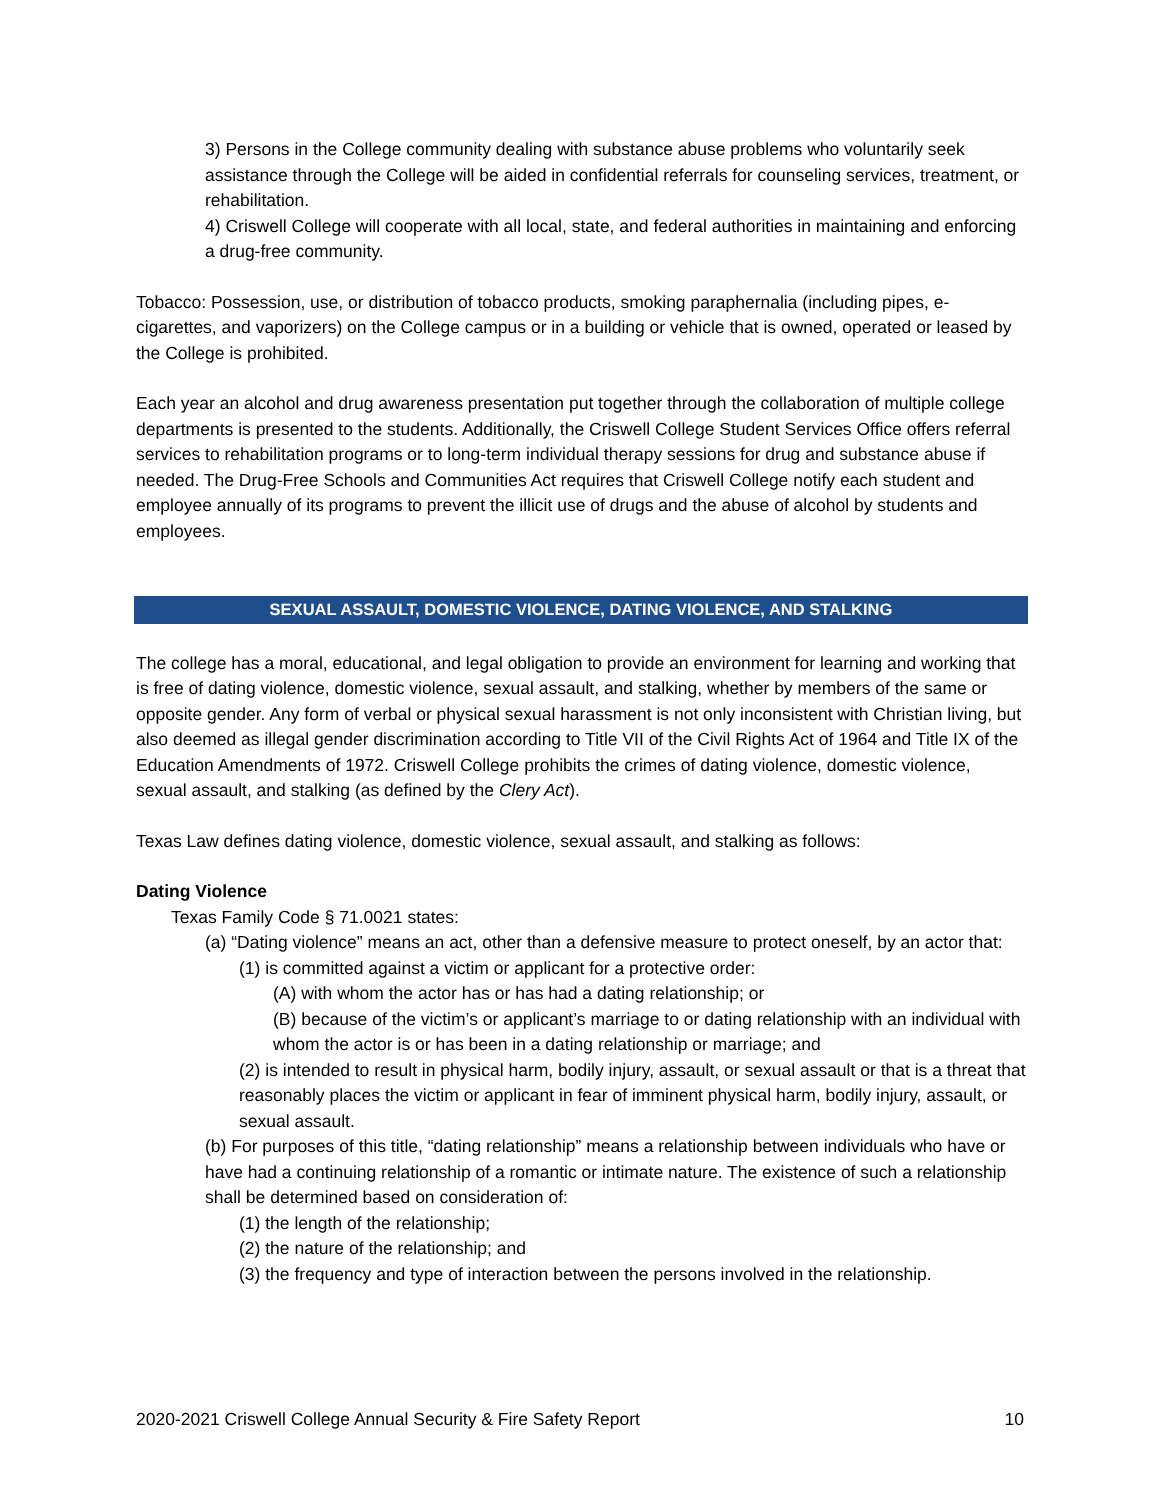3) Persons in the College community dealing with substance abuse problems who voluntarily seek assistance through the College will be aided in confidential referrals for counseling services, treatment, or rehabilitation.
4) Criswell College will cooperate with all local, state, and federal authorities in maintaining and enforcing a drug-free community.
Tobacco: Possession, use, or distribution of tobacco products, smoking paraphernalia (including pipes, e-cigarettes, and vaporizers) on the College campus or in a building or vehicle that is owned, operated or leased by the College is prohibited.
Each year an alcohol and drug awareness presentation put together through the collaboration of multiple college departments is presented to the students. Additionally, the Criswell College Student Services Office offers referral services to rehabilitation programs or to long-term individual therapy sessions for drug and substance abuse if needed. The Drug-Free Schools and Communities Act requires that Criswell College notify each student and employee annually of its programs to prevent the illicit use of drugs and the abuse of alcohol by students and employees.
SEXUAL ASSAULT, DOMESTIC VIOLENCE, DATING VIOLENCE, AND STALKING
The college has a moral, educational, and legal obligation to provide an environment for learning and working that is free of dating violence, domestic violence, sexual assault, and stalking, whether by members of the same or opposite gender. Any form of verbal or physical sexual harassment is not only inconsistent with Christian living, but also deemed as illegal gender discrimination according to Title VII of the Civil Rights Act of 1964 and Title IX of the Education Amendments of 1972. Criswell College prohibits the crimes of dating violence, domestic violence, sexual assault, and stalking (as defined by the Clery Act).
Texas Law defines dating violence, domestic violence, sexual assault, and stalking as follows:
Dating Violence
Texas Family Code § 71.0021 states:
(a) “Dating violence” means an act, other than a defensive measure to protect oneself, by an actor that:
(1) is committed against a victim or applicant for a protective order:
(A) with whom the actor has or has had a dating relationship; or
(B) because of the victim’s or applicant’s marriage to or dating relationship with an individual with whom the actor is or has been in a dating relationship or marriage; and
(2) is intended to result in physical harm, bodily injury, assault, or sexual assault or that is a threat that reasonably places the victim or applicant in fear of imminent physical harm, bodily injury, assault, or sexual assault.
(b) For purposes of this title, “dating relationship” means a relationship between individuals who have or have had a continuing relationship of a romantic or intimate nature. The existence of such a relationship shall be determined based on consideration of:
(1) the length of the relationship;
(2) the nature of the relationship; and
(3) the frequency and type of interaction between the persons involved in the relationship.
2020-2021 Criswell College Annual Security & Fire Safety Report 10